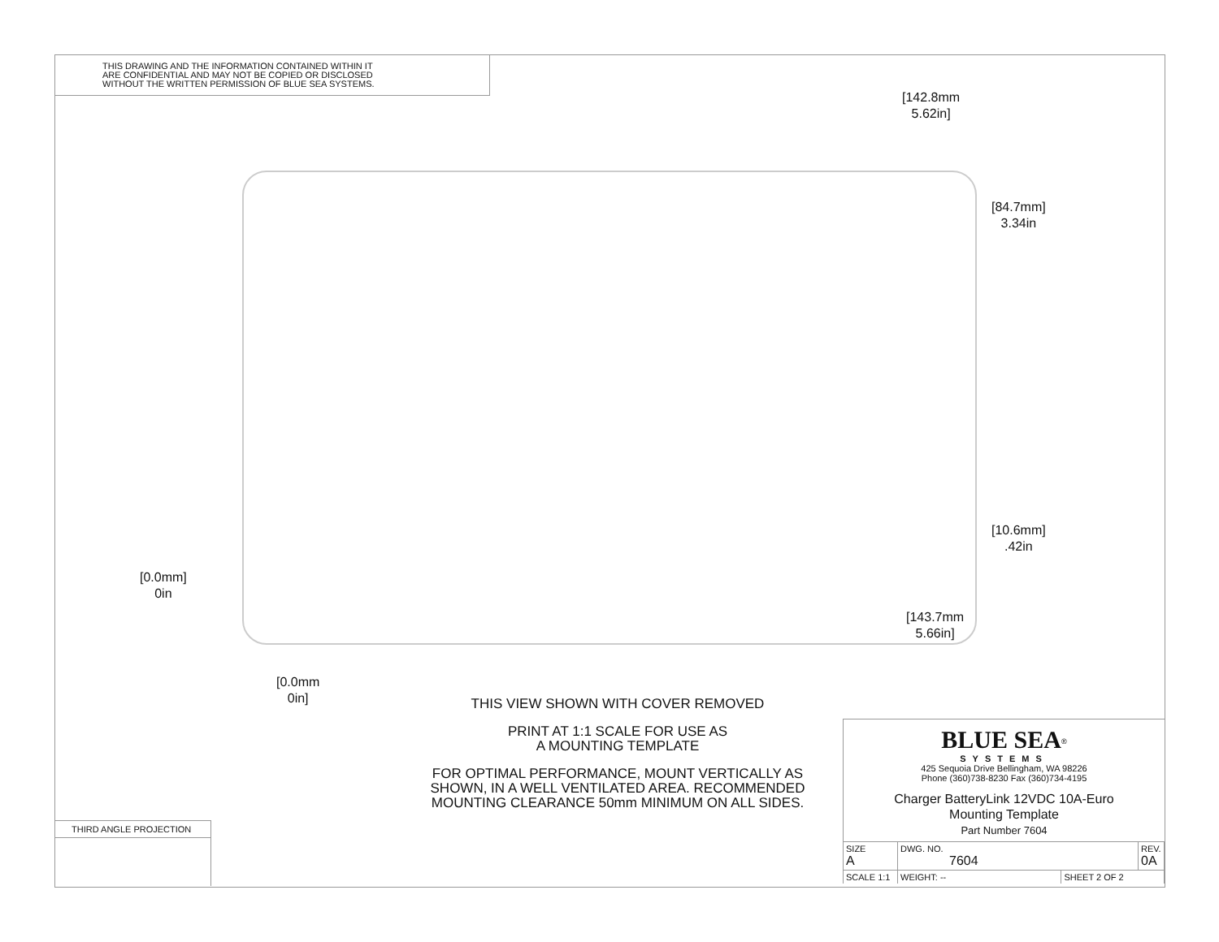THIS DRAWING AND THE INFORMATION CONTAINED WITHIN IT
ARE CONFIDENTIAL AND MAY NOT BE COPIED OR DISCLOSED
WITHOUT THE WRITTEN PERMISSION OF BLUE SEA SYSTEMS.
[142.8mm
5.62in]
[84.7mm]
3.34in
[10.6mm]
.42in
[0.0mm]
0in
[143.7mm
5.66in]
[0.0mm
0in]
THIS VIEW SHOWN WITH COVER REMOVED
PRINT AT 1:1 SCALE FOR USE AS
A MOUNTING TEMPLATE
FOR OPTIMAL PERFORMANCE, MOUNT VERTICALLY AS SHOWN, IN A WELL VENTILATED AREA. RECOMMENDED MOUNTING CLEARANCE 50mm MINIMUM ON ALL SIDES.
THIRD ANGLE PROJECTION
BLUE SEA<sup>®</sup>
SYSTEMS
425 Sequoia Drive Bellingham, WA 98226
Phone (360)738-8230 Fax (360)734-4195
Charger BatteryLink 12VDC 10A-Euro
Mounting Template
Part Number 7604
| SIZE A | DWG. NO. 7604 | | REV. 0A |
| SCALE 1:1 | WEIGHT: -- | SHEET 2 OF 2 | |